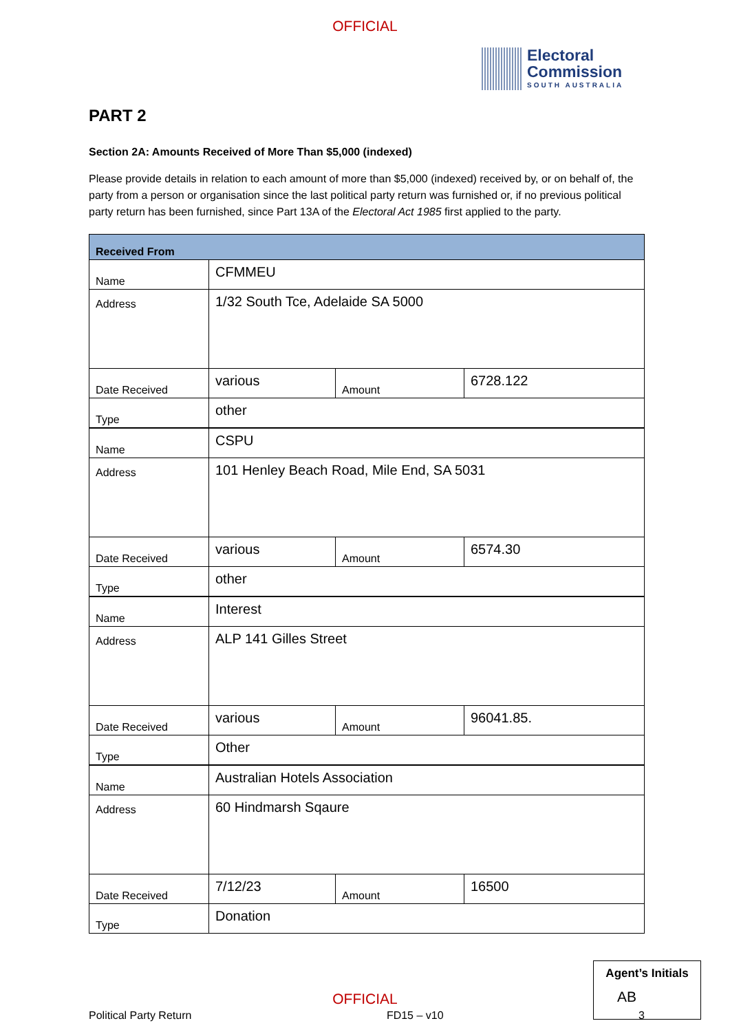OFFICIAL
Electoral
Commission
SOUTH AUSTRALIA
PART 2
Section 2A: Amounts Received of More Than $5,000 (indexed)
Please provide details in relation to each amount of more than $5,000 (indexed) received by, or on behalf of, the party from a person or organisation since the last political party return was furnished or, if no previous political party return has been furnished, since Part 13A of the Electoral Act 1985 first applied to the party.
| Received From | | | |
| Name | CFMMEU | | |
| Address | 1/32 South Tce, Adelaide SA 5000 | | |
| Date Received | various | Amount | 6728.122 |
| Type | other | | |
| Name | CSPU | | |
| Address | 101 Henley Beach Road, Mile End, SA 5031 | | |
| Date Received | various | Amount | 6574.30 |
| Type | other | | |
| Name | Interest | | |
| Address | ALP 141 Gilles Street | | |
| Date Received | various | Amount | 96041.85. |
| Type | Other | | |
| Name | Australian Hotels Association | | |
| Address | 60 Hindmarsh Sqaure | | |
| Date Received | 7/12/23 | Amount | 16500 |
| Type | Donation | | |
Political Party Return FD15 – v10 3
Agent’s Initials
AB
OFFICIAL